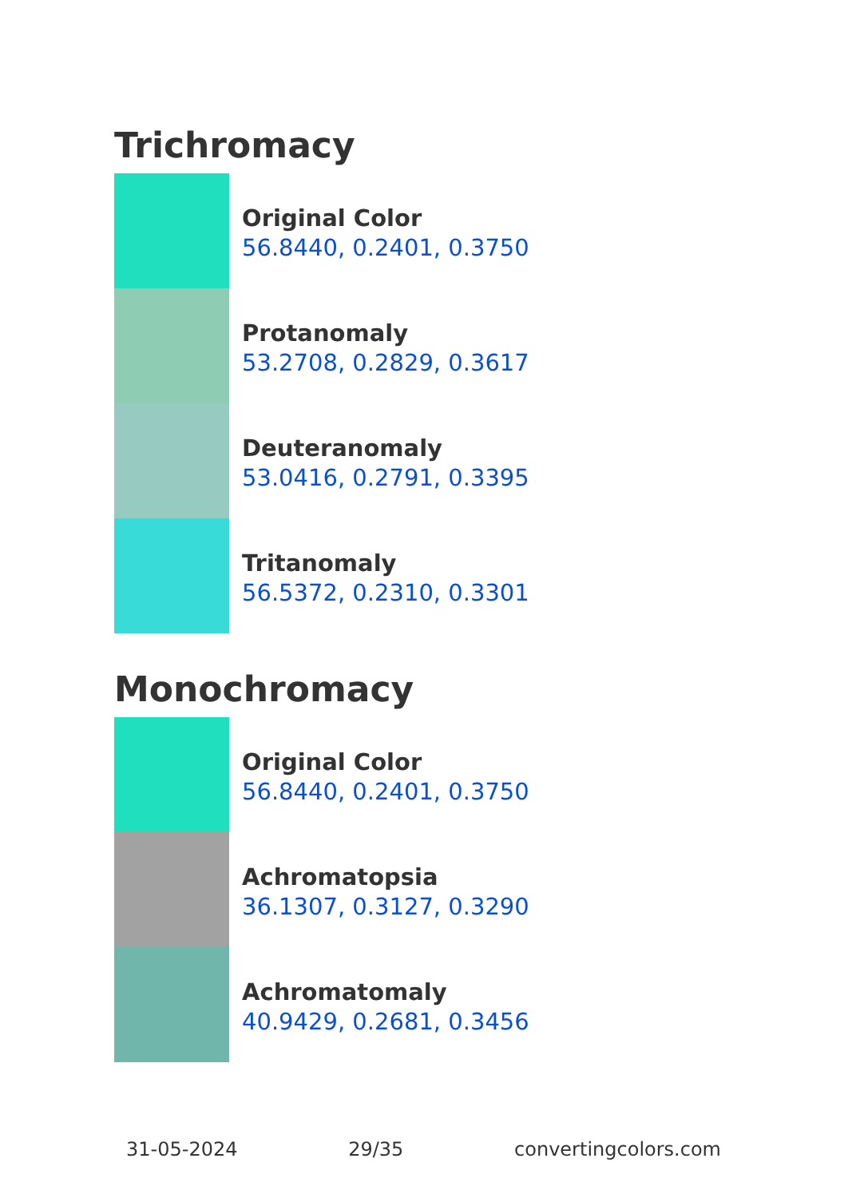Trichromacy
Original Color
56.8440, 0.2401, 0.3750
Protanomaly
53.2708, 0.2829, 0.3617
Deuteranomaly
53.0416, 0.2791, 0.3395
Tritanomaly
56.5372, 0.2310, 0.3301
Monochromacy
Original Color
56.8440, 0.2401, 0.3750
Achromatopsia
36.1307, 0.3127, 0.3290
Achromatomaly
40.9429, 0.2681, 0.3456
31-05-2024 29/35 convertingcolors.com